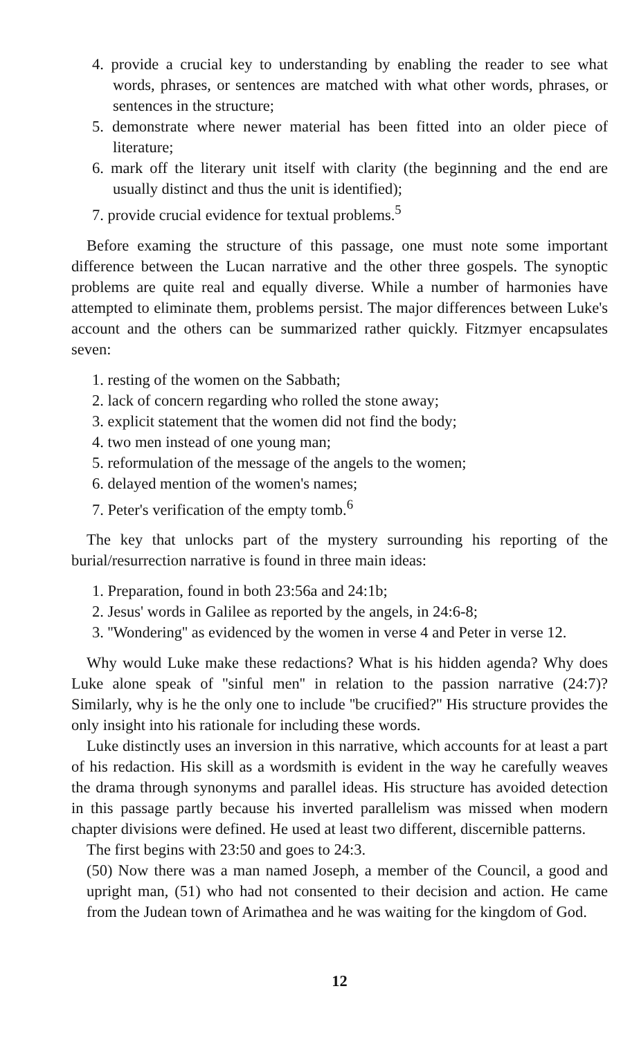4. provide a crucial key to understanding by enabling the reader to see what words, phrases, or sentences are matched with what other words, phrases, or sentences in the structure;
5. demonstrate where newer material has been fitted into an older piece of literature;
6. mark off the literary unit itself with clarity (the beginning and the end are usually distinct and thus the unit is identified);
7. provide crucial evidence for textual problems.<sup>5</sup>
Before examing the structure of this passage, one must note some important difference between the Lucan narrative and the other three gospels. The synoptic problems are quite real and equally diverse. While a number of harmonies have attempted to eliminate them, problems persist. The major differences between Luke's account and the others can be summarized rather quickly. Fitzmyer encapsulates seven:
1. resting of the women on the Sabbath;
2. lack of concern regarding who rolled the stone away;
3. explicit statement that the women did not find the body;
4. two men instead of one young man;
5. reformulation of the message of the angels to the women;
6. delayed mention of the women's names;
7. Peter's verification of the empty tomb.<sup>6</sup>
The key that unlocks part of the mystery surrounding his reporting of the burial/resurrection narrative is found in three main ideas:
1. Preparation, found in both 23:56a and 24:1b;
2. Jesus' words in Galilee as reported by the angels, in 24:6-8;
3. ''Wondering'' as evidenced by the women in verse 4 and Peter in verse 12.
Why would Luke make these redactions? What is his hidden agenda? Why does Luke alone speak of ''sinful men'' in relation to the passion narrative (24:7)? Similarly, why is he the only one to include ''be crucified?'' His structure provides the only insight into his rationale for including these words.
Luke distinctly uses an inversion in this narrative, which accounts for at least a part of his redaction. His skill as a wordsmith is evident in the way he carefully weaves the drama through synonyms and parallel ideas. His structure has avoided detection in this passage partly because his inverted parallelism was missed when modern chapter divisions were defined. He used at least two different, discernible patterns.
The first begins with 23:50 and goes to 24:3.
(50) Now there was a man named Joseph, a member of the Council, a good and upright man, (51) who had not consented to their decision and action. He came from the Judean town of Arimathea and he was waiting for the kingdom of God.
12